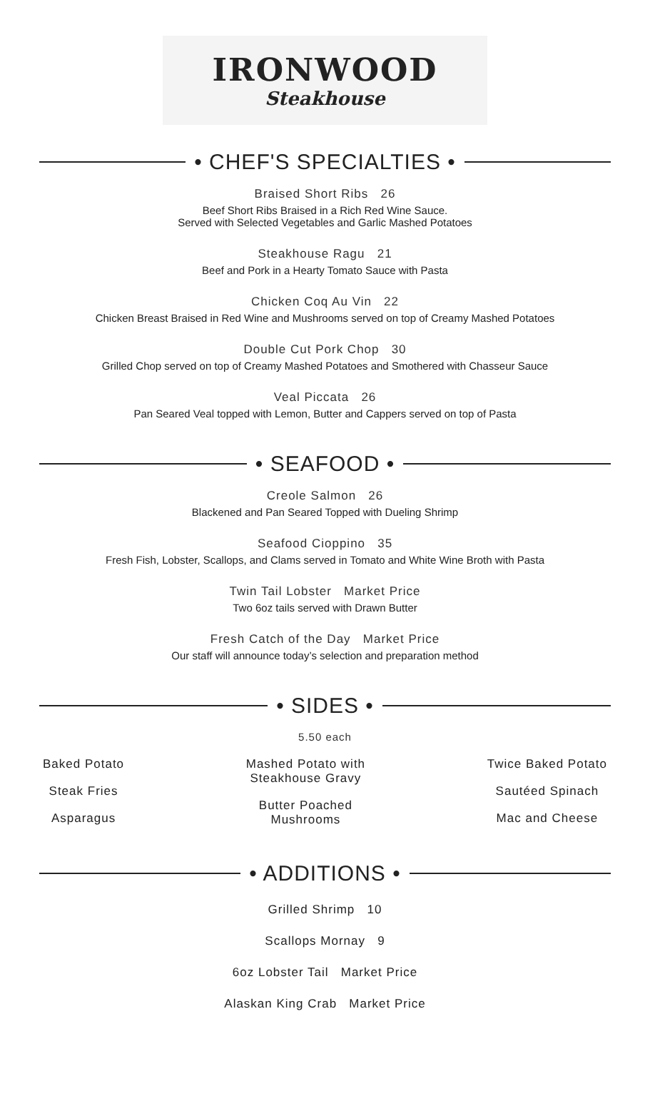IRONWOOD
Steakhouse
• CHEF'S SPECIALTIES •
Braised Short Ribs 26
Beef Short Ribs Braised in a Rich Red Wine Sauce.
Served with Selected Vegetables and Garlic Mashed Potatoes
Steakhouse Ragu 21
Beef and Pork in a Hearty Tomato Sauce with Pasta
Chicken Coq Au Vin 22
Chicken Breast Braised in Red Wine and Mushrooms served on top of Creamy Mashed Potatoes
Double Cut Pork Chop 30
Grilled Chop served on top of Creamy Mashed Potatoes and Smothered with Chasseur Sauce
Veal Piccata 26
Pan Seared Veal topped with Lemon, Butter and Cappers served on top of Pasta
• SEAFOOD •
Creole Salmon 26
Blackened and Pan Seared Topped with Dueling Shrimp
Seafood Cioppino 35
Fresh Fish, Lobster, Scallops, and Clams served in Tomato and White Wine Broth with Pasta
Twin Tail Lobster Market Price
Two 6oz tails served with Drawn Butter
Fresh Catch of the Day Market Price
Our staff will announce today’s selection and preparation method
• SIDES •
5.50 each
Baked Potato
Steak Fries
Asparagus
Mashed Potato with
Steakhouse Gravy
Butter Poached
Mushrooms
Twice Baked Potato
Sautéed Spinach
Mac and Cheese
• ADDITIONS •
Grilled Shrimp 10
Scallops Mornay 9
6oz Lobster Tail Market Price
Alaskan King Crab Market Price